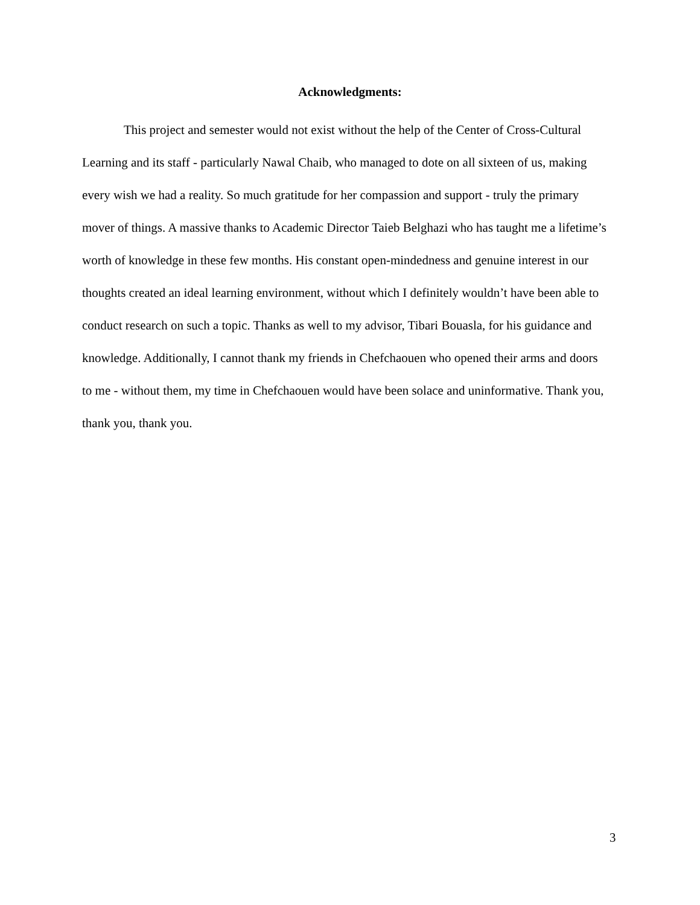Acknowledgments:
This project and semester would not exist without the help of the Center of Cross-Cultural Learning and its staff - particularly Nawal Chaib, who managed to dote on all sixteen of us, making every wish we had a reality. So much gratitude for her compassion and support - truly the primary mover of things. A massive thanks to Academic Director Taieb Belghazi who has taught me a lifetime’s worth of knowledge in these few months. His constant open-mindedness and genuine interest in our thoughts created an ideal learning environment, without which I definitely wouldn’t have been able to conduct research on such a topic. Thanks as well to my advisor, Tibari Bouasla, for his guidance and knowledge. Additionally, I cannot thank my friends in Chefchaouen who opened their arms and doors to me - without them, my time in Chefchaouen would have been solace and uninformative. Thank you, thank you, thank you.
3